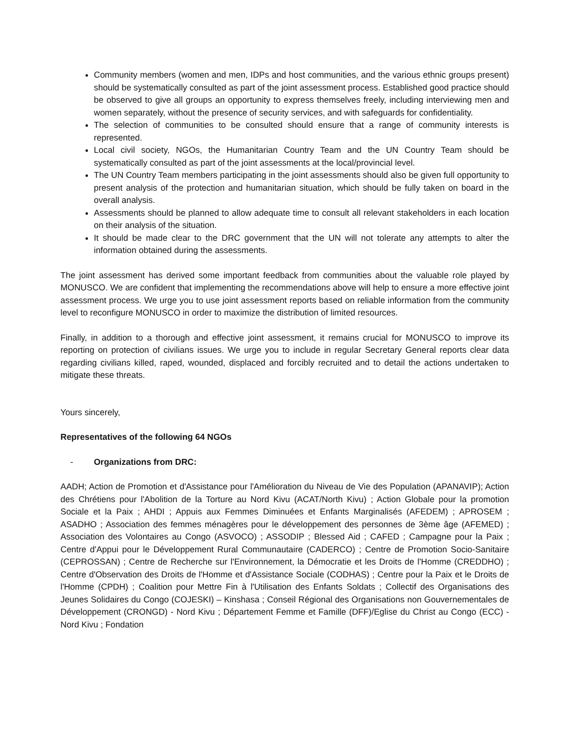Community members (women and men, IDPs and host communities, and the various ethnic groups present) should be systematically consulted as part of the joint assessment process. Established good practice should be observed to give all groups an opportunity to express themselves freely, including interviewing men and women separately, without the presence of security services, and with safeguards for confidentiality.
The selection of communities to be consulted should ensure that a range of community interests is represented.
Local civil society, NGOs, the Humanitarian Country Team and the UN Country Team should be systematically consulted as part of the joint assessments at the local/provincial level.
The UN Country Team members participating in the joint assessments should also be given full opportunity to present analysis of the protection and humanitarian situation, which should be fully taken on board in the overall analysis.
Assessments should be planned to allow adequate time to consult all relevant stakeholders in each location on their analysis of the situation.
It should be made clear to the DRC government that the UN will not tolerate any attempts to alter the information obtained during the assessments.
The joint assessment has derived some important feedback from communities about the valuable role played by MONUSCO. We are confident that implementing the recommendations above will help to ensure a more effective joint assessment process. We urge you to use joint assessment reports based on reliable information from the community level to reconfigure MONUSCO in order to maximize the distribution of limited resources.
Finally, in addition to a thorough and effective joint assessment, it remains crucial for MONUSCO to improve its reporting on protection of civilians issues. We urge you to include in regular Secretary General reports clear data regarding civilians killed, raped, wounded, displaced and forcibly recruited and to detail the actions undertaken to mitigate these threats.
Yours sincerely,
Representatives of the following 64 NGOs
- Organizations from DRC:
AADH; Action de Promotion et d'Assistance pour l'Amélioration du Niveau de Vie des Population (APANAVIP); Action des Chrétiens pour l'Abolition de la Torture au Nord Kivu (ACAT/North Kivu) ; Action Globale pour la promotion Sociale et la Paix ; AHDI ; Appuis aux Femmes Diminuées et Enfants Marginalisés (AFEDEM) ; APROSEM ; ASADHO ; Association des femmes ménagères pour le développement des personnes de 3ème âge (AFEMED) ; Association des Volontaires au Congo (ASVOCO) ; ASSODIP ; Blessed Aid ; CAFED ; Campagne pour la Paix ; Centre d'Appui pour le Développement Rural Communautaire (CADERCO) ; Centre de Promotion Socio-Sanitaire (CEPROSSAN) ; Centre de Recherche sur l'Environnement, la Démocratie et les Droits de l'Homme (CREDDHO) ; Centre d'Observation des Droits de l'Homme et d'Assistance Sociale (CODHAS) ; Centre pour la Paix et le Droits de l'Homme (CPDH) ; Coalition pour Mettre Fin à l'Utilisation des Enfants Soldats ; Collectif des Organisations des Jeunes Solidaires du Congo (COJESKI) – Kinshasa ; Conseil Régional des Organisations non Gouvernementales de Développement (CRONGD) - Nord Kivu ; Département Femme et Famille (DFF)/Eglise du Christ au Congo (ECC) - Nord Kivu ; Fondation